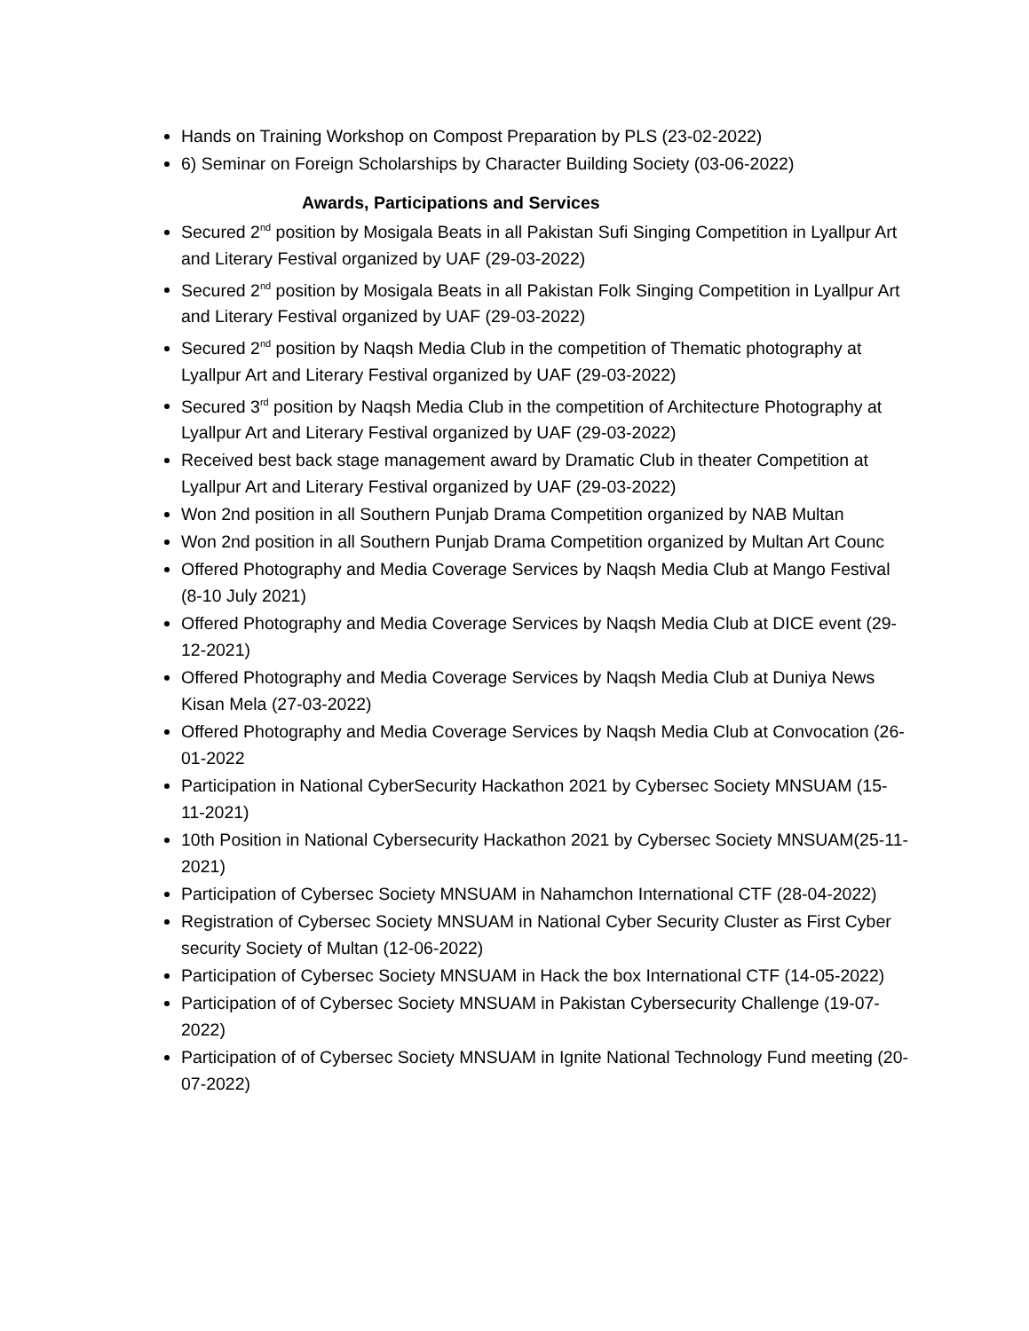Hands on Training Workshop on Compost Preparation by PLS (23-02-2022)
6) Seminar on Foreign Scholarships by Character Building Society (03-06-2022)
Awards, Participations and Services
Secured 2<sup>nd</sup> position by Mosigala Beats in all Pakistan Sufi Singing Competition in Lyallpur Art and Literary Festival organized by UAF (29-03-2022)
Secured 2<sup>nd</sup> position by Mosigala Beats in all Pakistan Folk Singing Competition in Lyallpur Art and Literary Festival organized by UAF (29-03-2022)
Secured 2<sup>nd</sup> position by Naqsh Media Club in the competition of Thematic photography at Lyallpur Art and Literary Festival organized by UAF (29-03-2022)
Secured 3<sup>rd</sup> position by Naqsh Media Club in the competition of Architecture Photography at Lyallpur Art and Literary Festival organized by UAF (29-03-2022)
Received best back stage management award by Dramatic Club in theater Competition at Lyallpur Art and Literary Festival organized by UAF (29-03-2022)
Won 2nd position in all Southern Punjab Drama Competition organized by NAB Multan
Won 2nd position in all Southern Punjab Drama Competition organized by Multan Art Counc
Offered Photography and Media Coverage Services by Naqsh Media Club at Mango Festival (8-10 July 2021)
Offered Photography and Media Coverage Services by Naqsh Media Club at DICE event (29-12-2021)
Offered Photography and Media Coverage Services by Naqsh Media Club at Duniya News Kisan Mela (27-03-2022)
Offered Photography and Media Coverage Services by Naqsh Media Club at Convocation (26-01-2022
Participation in National CyberSecurity Hackathon 2021 by Cybersec Society MNSUAM (15-11-2021)
10th Position in National Cybersecurity Hackathon 2021 by Cybersec Society MNSUAM(25-11-2021)
Participation of Cybersec Society MNSUAM in Nahamchon International CTF (28-04-2022)
Registration of Cybersec Society MNSUAM in National Cyber Security Cluster as First Cyber security Society of Multan (12-06-2022)
Participation of Cybersec Society MNSUAM in Hack the box International CTF (14-05-2022)
Participation of of Cybersec Society MNSUAM in Pakistan Cybersecurity Challenge (19-07-2022)
Participation of of Cybersec Society MNSUAM in Ignite National Technology Fund meeting (20-07-2022)